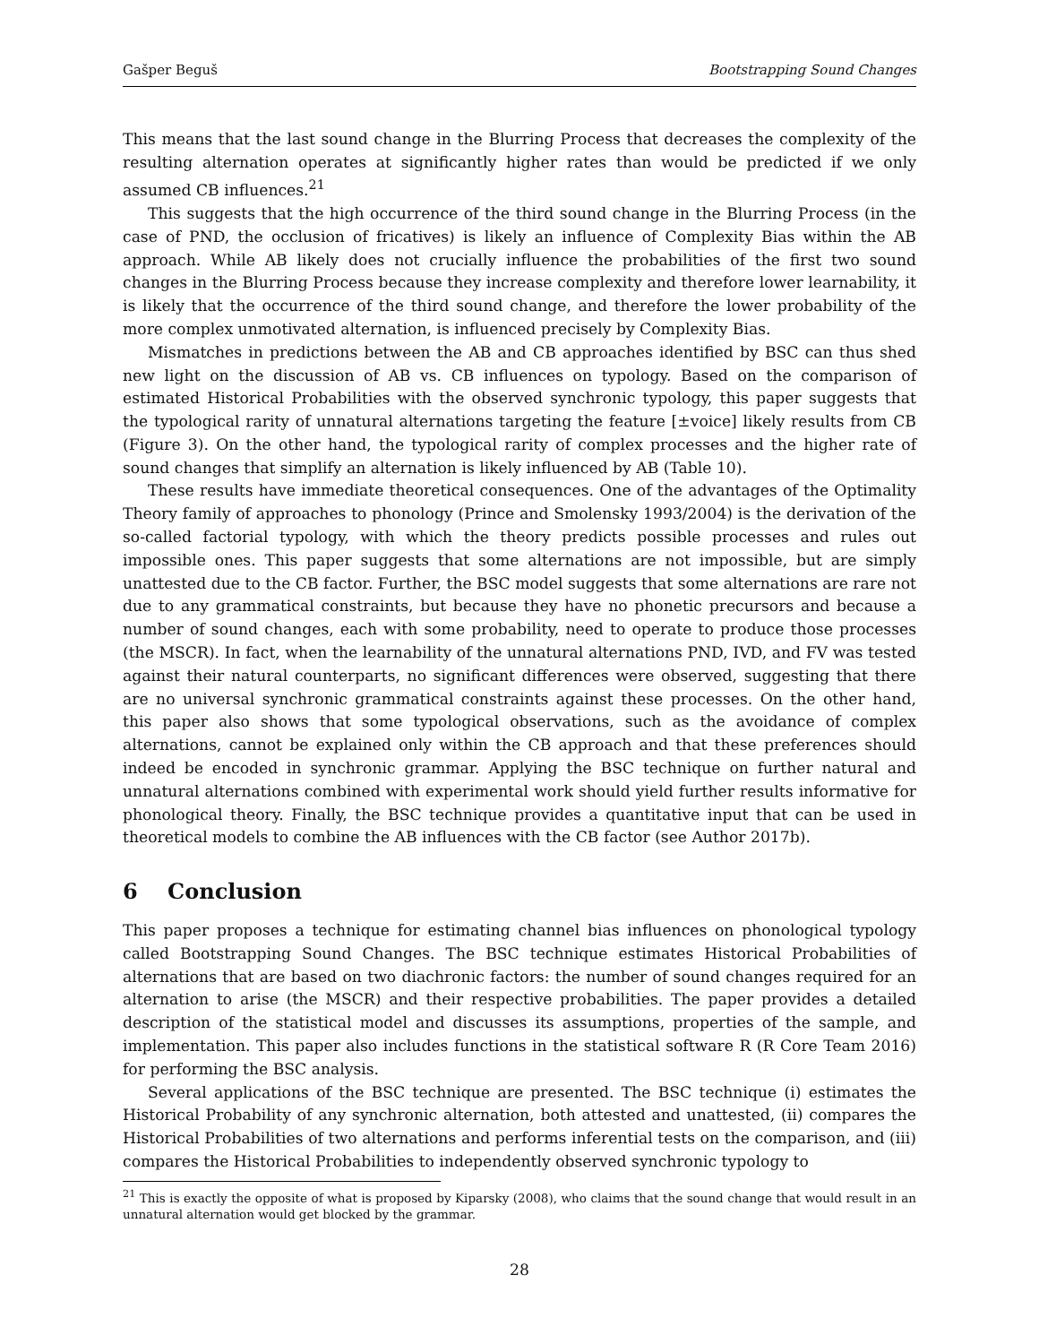Gašper Beguš Bootstrapping Sound Changes
This means that the last sound change in the Blurring Process that decreases the complexity of the resulting alternation operates at significantly higher rates than would be predicted if we only assumed CB influences.<sup>21</sup>
This suggests that the high occurrence of the third sound change in the Blurring Process (in the case of PND, the occlusion of fricatives) is likely an influence of Complexity Bias within the AB approach. While AB likely does not crucially influence the probabilities of the first two sound changes in the Blurring Process because they increase complexity and therefore lower learnability, it is likely that the occurrence of the third sound change, and therefore the lower probability of the more complex unmotivated alternation, is influenced precisely by Complexity Bias.
Mismatches in predictions between the AB and CB approaches identified by BSC can thus shed new light on the discussion of AB vs. CB influences on typology. Based on the comparison of estimated Historical Probabilities with the observed synchronic typology, this paper suggests that the typological rarity of unnatural alternations targeting the feature [±voice] likely results from CB (Figure 3). On the other hand, the typological rarity of complex processes and the higher rate of sound changes that simplify an alternation is likely influenced by AB (Table 10).
These results have immediate theoretical consequences. One of the advantages of the Optimality Theory family of approaches to phonology (Prince and Smolensky 1993/2004) is the derivation of the so-called factorial typology, with which the theory predicts possible processes and rules out impossible ones. This paper suggests that some alternations are not impossible, but are simply unattested due to the CB factor. Further, the BSC model suggests that some alternations are rare not due to any grammatical constraints, but because they have no phonetic precursors and because a number of sound changes, each with some probability, need to operate to produce those processes (the MSCR). In fact, when the learnability of the unnatural alternations PND, IVD, and FV was tested against their natural counterparts, no significant differences were observed, suggesting that there are no universal synchronic grammatical constraints against these processes. On the other hand, this paper also shows that some typological observations, such as the avoidance of complex alternations, cannot be explained only within the CB approach and that these preferences should indeed be encoded in synchronic grammar. Applying the BSC technique on further natural and unnatural alternations combined with experimental work should yield further results informative for phonological theory. Finally, the BSC technique provides a quantitative input that can be used in theoretical models to combine the AB influences with the CB factor (see Author 2017b).
6 Conclusion
This paper proposes a technique for estimating channel bias influences on phonological typology called Bootstrapping Sound Changes. The BSC technique estimates Historical Probabilities of alternations that are based on two diachronic factors: the number of sound changes required for an alternation to arise (the MSCR) and their respective probabilities. The paper provides a detailed description of the statistical model and discusses its assumptions, properties of the sample, and implementation. This paper also includes functions in the statistical software R (R Core Team 2016) for performing the BSC analysis.
Several applications of the BSC technique are presented. The BSC technique (i) estimates the Historical Probability of any synchronic alternation, both attested and unattested, (ii) compares the Historical Probabilities of two alternations and performs inferential tests on the comparison, and (iii) compares the Historical Probabilities to independently observed synchronic typology to
<sup>21</sup> This is exactly the opposite of what is proposed by Kiparsky (2008), who claims that the sound change that would result in an unnatural alternation would get blocked by the grammar.
28